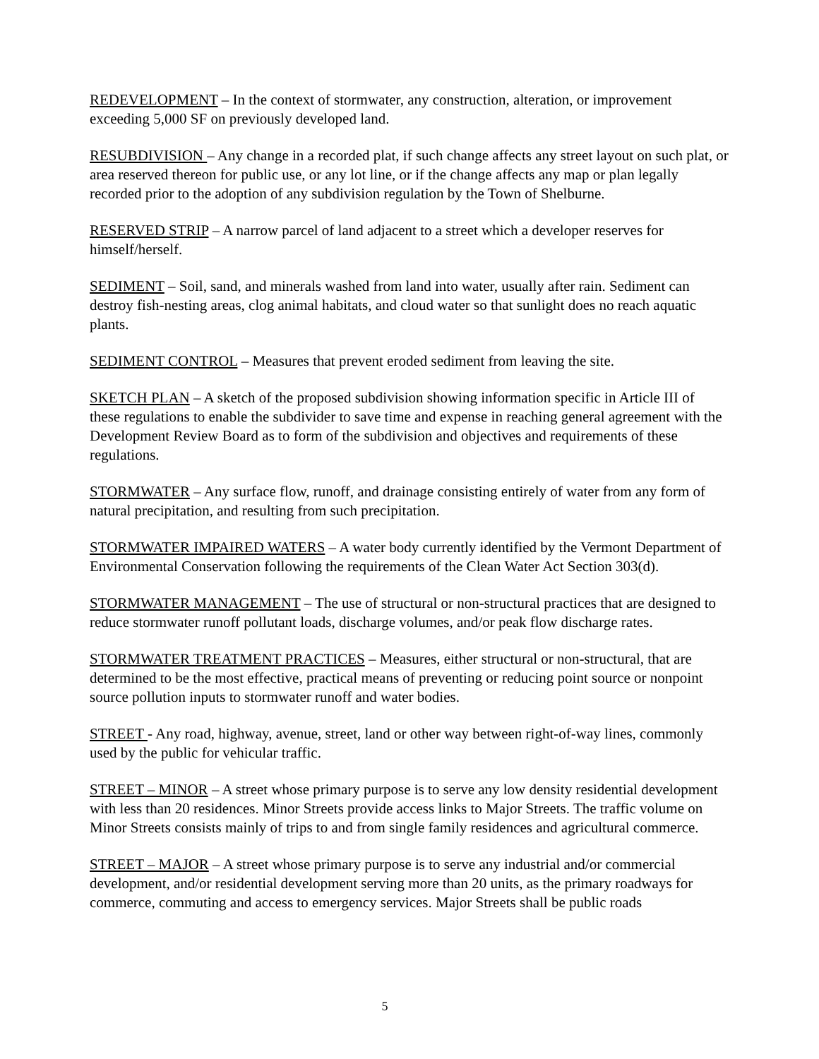REDEVELOPMENT – In the context of stormwater, any construction, alteration, or improvement exceeding 5,000 SF on previously developed land.
RESUBDIVISION – Any change in a recorded plat, if such change affects any street layout on such plat, or area reserved thereon for public use, or any lot line, or if the change affects any map or plan legally recorded prior to the adoption of any subdivision regulation by the Town of Shelburne.
RESERVED STRIP – A narrow parcel of land adjacent to a street which a developer reserves for himself/herself.
SEDIMENT – Soil, sand, and minerals washed from land into water, usually after rain. Sediment can destroy fish-nesting areas, clog animal habitats, and cloud water so that sunlight does no reach aquatic plants.
SEDIMENT CONTROL – Measures that prevent eroded sediment from leaving the site.
SKETCH PLAN – A sketch of the proposed subdivision showing information specific in Article III of these regulations to enable the subdivider to save time and expense in reaching general agreement with the Development Review Board as to form of the subdivision and objectives and requirements of these regulations.
STORMWATER – Any surface flow, runoff, and drainage consisting entirely of water from any form of natural precipitation, and resulting from such precipitation.
STORMWATER IMPAIRED WATERS – A water body currently identified by the Vermont Department of Environmental Conservation following the requirements of the Clean Water Act Section 303(d).
STORMWATER MANAGEMENT – The use of structural or non-structural practices that are designed to reduce stormwater runoff pollutant loads, discharge volumes, and/or peak flow discharge rates.
STORMWATER TREATMENT PRACTICES – Measures, either structural or non-structural, that are determined to be the most effective, practical means of preventing or reducing point source or nonpoint source pollution inputs to stormwater runoff and water bodies.
STREET - Any road, highway, avenue, street, land or other way between right-of-way lines, commonly used by the public for vehicular traffic.
STREET – MINOR – A street whose primary purpose is to serve any low density residential development with less than 20 residences. Minor Streets provide access links to Major Streets. The traffic volume on Minor Streets consists mainly of trips to and from single family residences and agricultural commerce.
STREET – MAJOR – A street whose primary purpose is to serve any industrial and/or commercial development, and/or residential development serving more than 20 units, as the primary roadways for commerce, commuting and access to emergency services. Major Streets shall be public roads
5